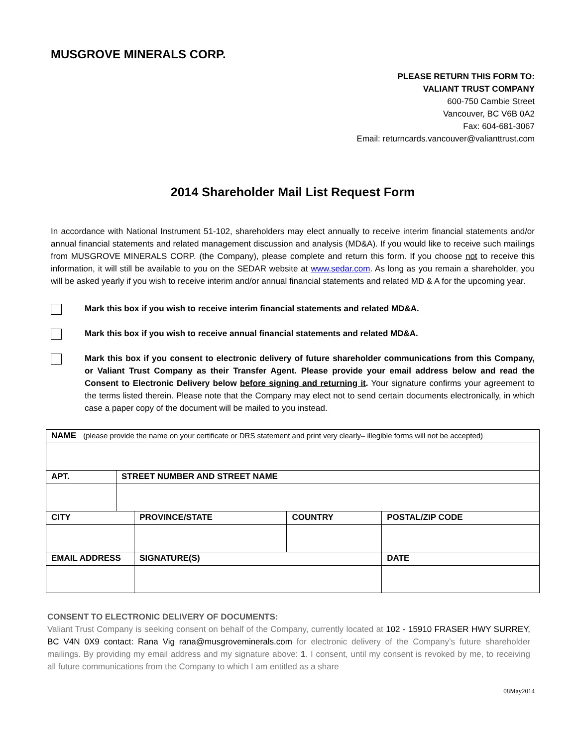MUSGROVE MINERALS CORP.
PLEASE RETURN THIS FORM TO:
VALIANT TRUST COMPANY
600-750 Cambie Street
Vancouver, BC V6B 0A2
Fax: 604-681-3067
Email: returncards.vancouver@valianttrust.com
2014 Shareholder Mail List Request Form
In accordance with National Instrument 51-102, shareholders may elect annually to receive interim financial statements and/or annual financial statements and related management discussion and analysis (MD&A). If you would like to receive such mailings from MUSGROVE MINERALS CORP. (the Company), please complete and return this form. If you choose not to receive this information, it will still be available to you on the SEDAR website at www.sedar.com. As long as you remain a shareholder, you will be asked yearly if you wish to receive interim and/or annual financial statements and related MD & A for the upcoming year.
Mark this box if you wish to receive interim financial statements and related MD&A.
Mark this box if you wish to receive annual financial statements and related MD&A.
Mark this box if you consent to electronic delivery of future shareholder communications from this Company, or Valiant Trust Company as their Transfer Agent. Please provide your email address below and read the Consent to Electronic Delivery below before signing and returning it. Your signature confirms your agreement to the terms listed therein. Please note that the Company may elect not to send certain documents electronically, in which case a paper copy of the document will be mailed to you instead.
| NAME (please provide the name on your certificate or DRS statement and print very clearly– illegible forms will not be accepted) | | | | | |
| --- | --- | --- | --- | --- | --- |
| APT. | STREET NUMBER AND STREET NAME | | | | |
| CITY | | | PROVINCE/STATE | COUNTRY | POSTAL/ZIP CODE |
| EMAIL ADDRESS | | SIGNATURE(S) | | | DATE |
CONSENT TO ELECTRONIC DELIVERY OF DOCUMENTS:
Valiant Trust Company is seeking consent on behalf of the Company, currently located at 102 - 15910 FRASER HWY SURREY, BC V4N 0X9 contact: Rana Vig rana@musgroveminerals.com for electronic delivery of the Company’s future shareholder mailings. By providing my email address and my signature above: 1. I consent, until my consent is revoked by me, to receiving all future communications from the Company to which I am entitled as a share
08May2014